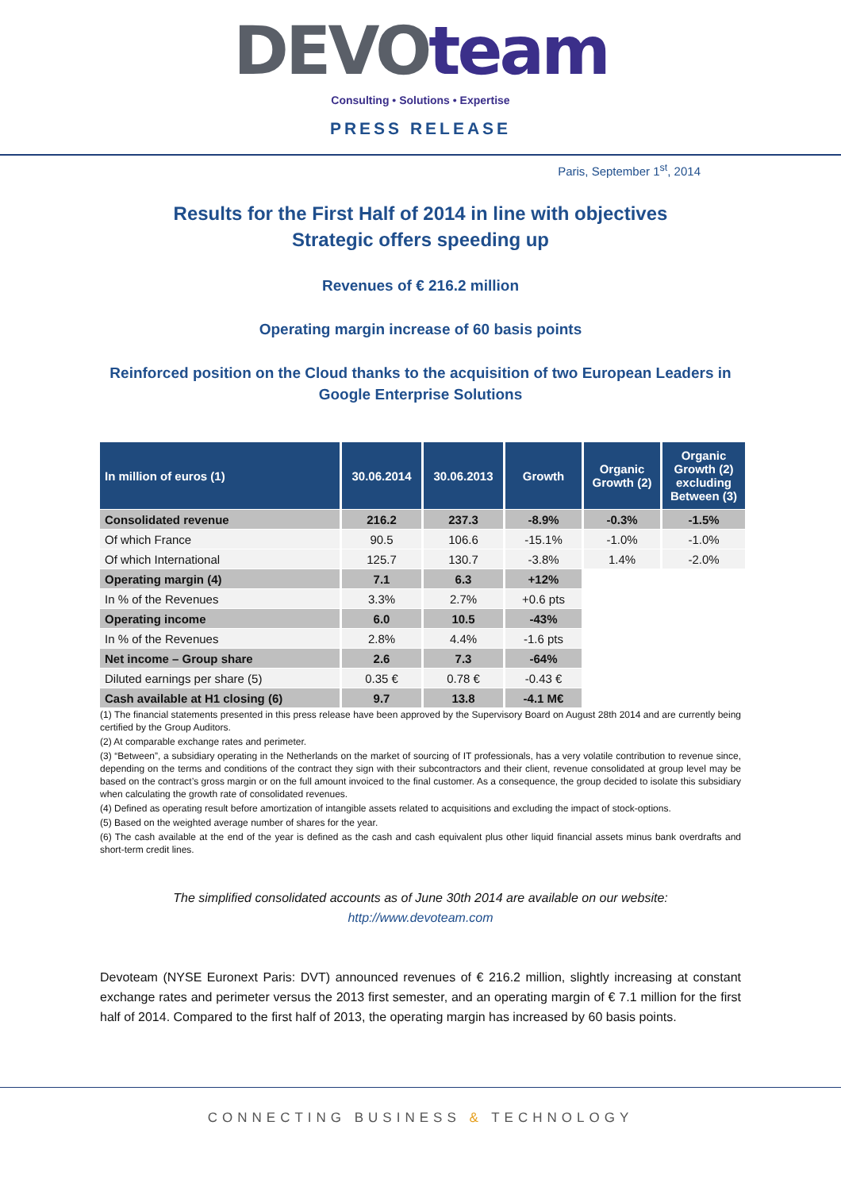DEVOteam
Consulting • Solutions • Expertise
PRESS RELEASE
Paris, September 1<sup>st</sup>, 2014
Results for the First Half of 2014 in line with objectives
Strategic offers speeding up
Revenues of € 216.2 million
Operating margin increase of 60 basis points
Reinforced position on the Cloud thanks to the acquisition of two European Leaders in
Google Enterprise Solutions
| In million of euros (1) | 30.06.2014 | 30.06.2013 | Growth | Organic Growth (2) | Organic Growth (2) excluding Between (3) |
| --- | --- | --- | --- | --- | --- |
| Consolidated revenue | 216.2 | 237.3 | -8.9% | -0.3% | -1.5% |
| Of which France | 90.5 | 106.6 | -15.1% | -1.0% | -1.0% |
| Of which International | 125.7 | 130.7 | -3.8% | 1.4% | -2.0% |
| Operating margin (4) | 7.1 | 6.3 | +12% | | |
| In % of the Revenues | 3.3% | 2.7% | +0.6 pts | | |
| Operating income | 6.0 | 10.5 | -43% | | |
| In % of the Revenues | 2.8% | 4.4% | -1.6 pts | | |
| Net income – Group share | 2.6 | 7.3 | -64% | | |
| Diluted earnings per share (5) | 0.35 € | 0.78 € | -0.43 € | | |
| Cash available at H1 closing (6) | 9.7 | 13.8 | -4.1 M€ | | |
(1) The financial statements presented in this press release have been approved by the Supervisory Board on August 28th 2014 and are currently being certified by the Group Auditors.
(2) At comparable exchange rates and perimeter.
(3) “Between”, a subsidiary operating in the Netherlands on the market of sourcing of IT professionals, has a very volatile contribution to revenue since, depending on the terms and conditions of the contract they sign with their subcontractors and their client, revenue consolidated at group level may be based on the contract’s gross margin or on the full amount invoiced to the final customer. As a consequence, the group decided to isolate this subsidiary when calculating the growth rate of consolidated revenues.
(4) Defined as operating result before amortization of intangible assets related to acquisitions and excluding the impact of stock-options.
(5) Based on the weighted average number of shares for the year.
(6) The cash available at the end of the year is defined as the cash and cash equivalent plus other liquid financial assets minus bank overdrafts and short-term credit lines.
The simplified consolidated accounts as of June 30th 2014 are available on our website:
http://www.devoteam.com
Devoteam (NYSE Euronext Paris: DVT) announced revenues of € 216.2 million, slightly increasing at constant exchange rates and perimeter versus the 2013 first semester, and an operating margin of € 7.1 million for the first half of 2014. Compared to the first half of 2013, the operating margin has increased by 60 basis points.
CONNECTING BUSINESS & TECHNOLOGY